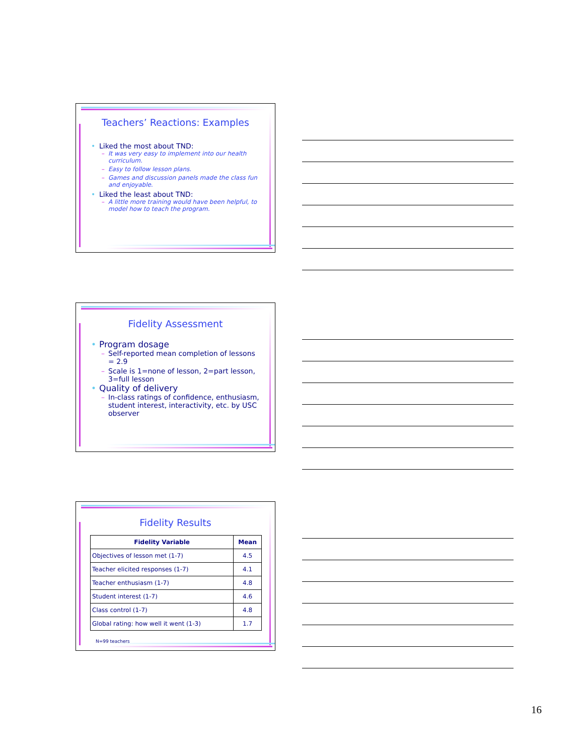Teachers’ Reactions: Examples
Liked the most about TND:
– It was very easy to implement into our health curriculum.
– Easy to follow lesson plans.
– Games and discussion panels made the class fun and enjoyable.
Liked the least about TND:
– A little more training would have been helpful, to model how to teach the program.
Fidelity Assessment
Program dosage
– Self-reported mean completion of lessons = 2.9
– Scale is 1=none of lesson, 2=part lesson, 3=full lesson
Quality of delivery
– In-class ratings of confidence, enthusiasm, student interest, interactivity, etc. by USC observer
Fidelity Results
| Fidelity Variable | Mean |
| --- | --- |
| Objectives of lesson met (1-7) | 4.5 |
| Teacher elicited responses (1-7) | 4.1 |
| Teacher enthusiasm (1-7) | 4.8 |
| Student interest (1-7) | 4.6 |
| Class control (1-7) | 4.8 |
| Global rating: how well it went (1-3) | 1.7 |
N=99 teachers
16